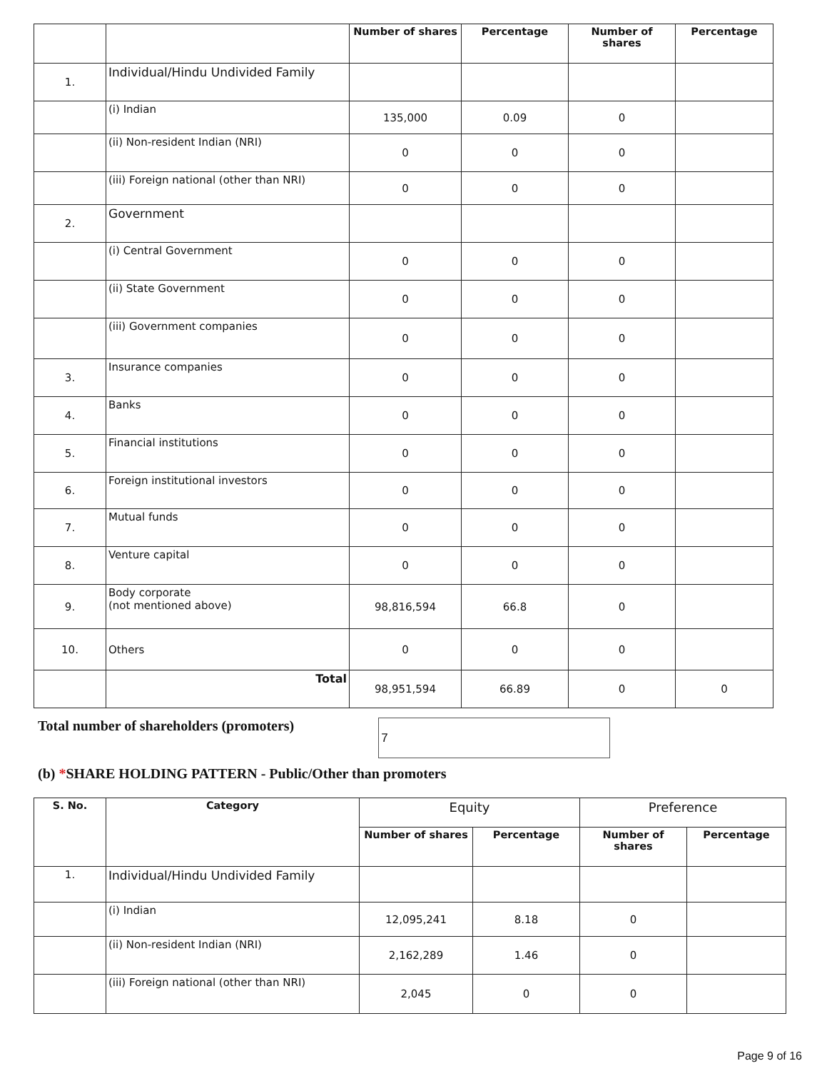| | | Number of shares | Percentage | Number of shares | Percentage |
| --- | --- | --- | --- | --- | --- |
| 1. | Individual/Hindu Undivided Family | | | | |
| | (i) Indian | 135,000 | 0.09 | 0 | |
| | (ii) Non-resident Indian (NRI) | 0 | 0 | 0 | |
| | (iii) Foreign national (other than NRI) | 0 | 0 | 0 | |
| 2. | Government | | | | |
| | (i) Central Government | 0 | 0 | 0 | |
| | (ii) State Government | 0 | 0 | 0 | |
| | (iii) Government companies | 0 | 0 | 0 | |
| 3. | Insurance companies | 0 | 0 | 0 | |
| 4. | Banks | 0 | 0 | 0 | |
| 5. | Financial institutions | 0 | 0 | 0 | |
| 6. | Foreign institutional investors | 0 | 0 | 0 | |
| 7. | Mutual funds | 0 | 0 | 0 | |
| 8. | Venture capital | 0 | 0 | 0 | |
| 9. | Body corporate (not mentioned above) | 98,816,594 | 66.8 | 0 | |
| 10. | Others | 0 | 0 | 0 | |
| | Total | 98,951,594 | 66.89 | 0 | 0 |
Total number of shareholders (promoters) 7
(b) *SHARE HOLDING PATTERN - Public/Other than promoters
| S. No. | Category | Equity | | Preference | |
| --- | --- | --- | --- | --- | --- |
| | | Number of shares | Percentage | Number of shares | Percentage |
| 1. | Individual/Hindu Undivided Family | | | | |
| | (i) Indian | 12,095,241 | 8.18 | 0 | |
| | (ii) Non-resident Indian (NRI) | 2,162,289 | 1.46 | 0 | |
| | (iii) Foreign national (other than NRI) | 2,045 | 0 | 0 | |
Page 9 of 16